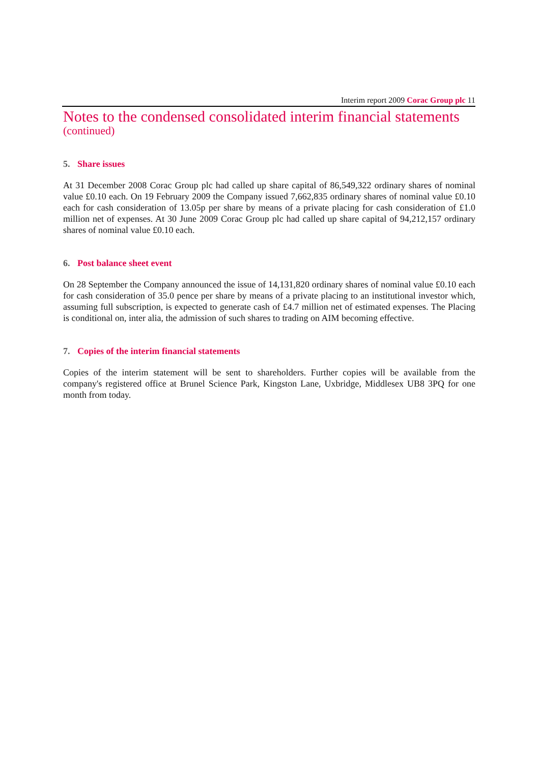Interim report 2009 Corac Group plc 11
Notes to the condensed consolidated interim financial statements
(continued)
5. Share issues
At 31 December 2008 Corac Group plc had called up share capital of 86,549,322 ordinary shares of nominal value £0.10 each. On 19 February 2009 the Company issued 7,662,835 ordinary shares of nominal value £0.10 each for cash consideration of 13.05p per share by means of a private placing for cash consideration of £1.0 million net of expenses. At 30 June 2009 Corac Group plc had called up share capital of 94,212,157 ordinary shares of nominal value £0.10 each.
6. Post balance sheet event
On 28 September the Company announced the issue of 14,131,820 ordinary shares of nominal value £0.10 each for cash consideration of 35.0 pence per share by means of a private placing to an institutional investor which, assuming full subscription, is expected to generate cash of £4.7 million net of estimated expenses. The Placing is conditional on, inter alia, the admission of such shares to trading on AIM becoming effective.
7. Copies of the interim financial statements
Copies of the interim statement will be sent to shareholders. Further copies will be available from the company's registered office at Brunel Science Park, Kingston Lane, Uxbridge, Middlesex UB8 3PQ for one month from today.